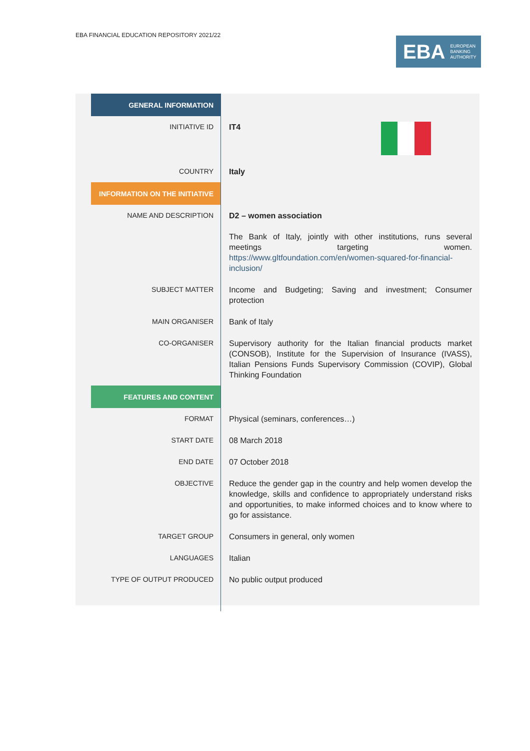EBA FINANCIAL EDUCATION REPOSITORY 2021/22
EBA EUROPEAN
BANKING
AUTHORITY
| GENERAL INFORMATION | |
| INITIATIVE ID | IT4 |
| COUNTRY | Italy |
| INFORMATION ON THE INITIATIVE | |
| NAME AND DESCRIPTION | D2 – women association The Bank of Italy, jointly with other institutions, runs several meetings targeting women. https://www.gltfoundation.com/en/women-squared-for-financial-inclusion/ |
| SUBJECT MATTER | Income and Budgeting; Saving and investment; Consumer protection |
| MAIN ORGANISER | Bank of Italy |
| CO-ORGANISER | Supervisory authority for the Italian financial products market (CONSOB), Institute for the Supervision of Insurance (IVASS), Italian Pensions Funds Supervisory Commission (COVIP), Global Thinking Foundation |
| FEATURES AND CONTENT | |
| FORMAT | Physical (seminars, conferences…) |
| START DATE | 08 March 2018 |
| END DATE | 07 October 2018 |
| OBJECTIVE | Reduce the gender gap in the country and help women develop the knowledge, skills and confidence to appropriately understand risks and opportunities, to make informed choices and to know where to go for assistance. |
| TARGET GROUP | Consumers in general, only women |
| LANGUAGES | Italian |
| TYPE OF OUTPUT PRODUCED | No public output produced |